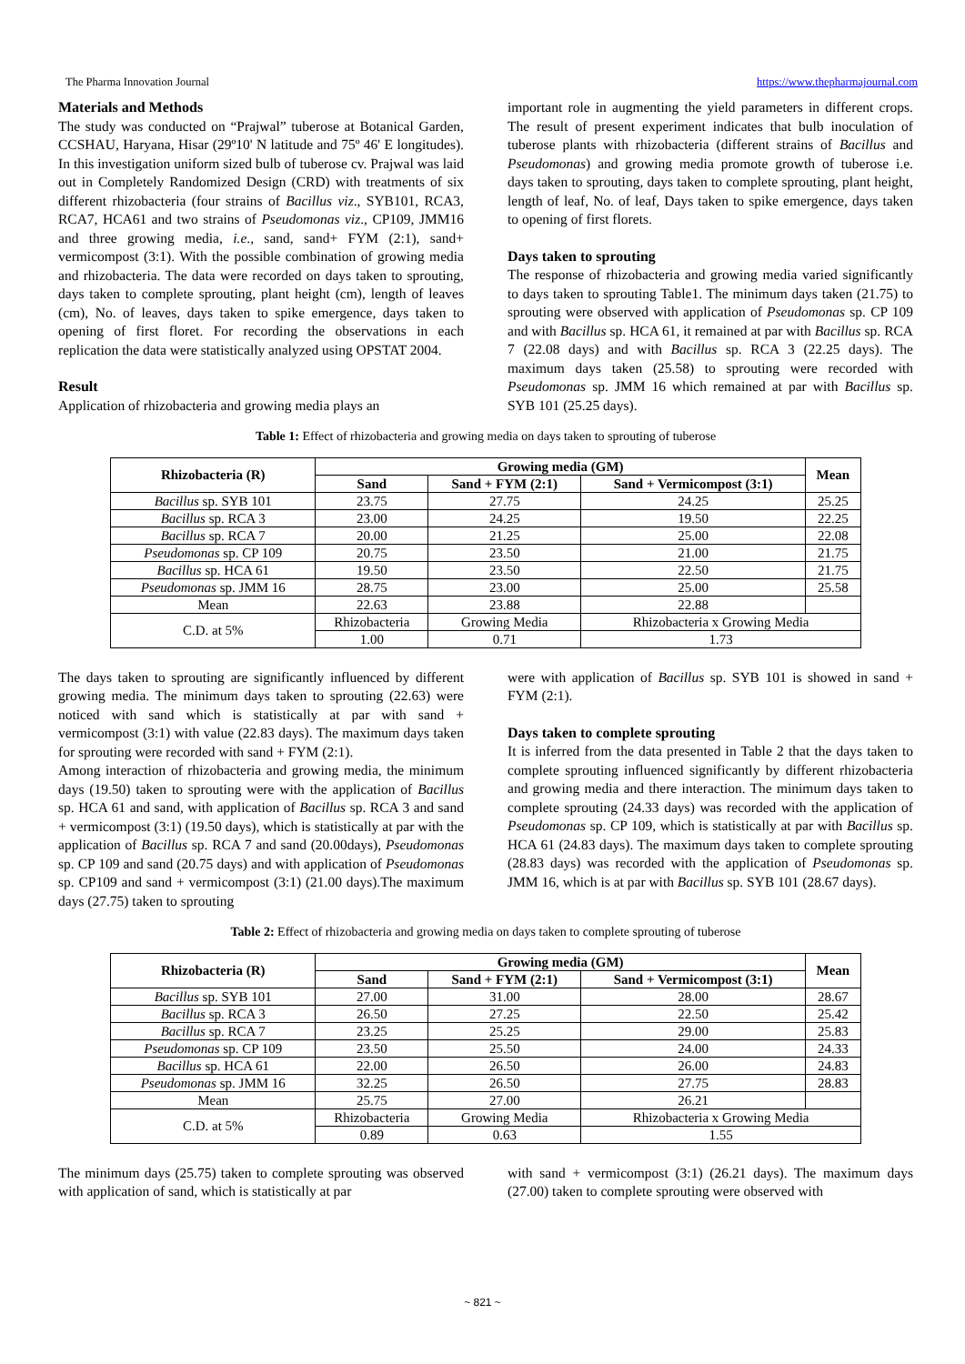The Pharma Innovation Journal https://www.thepharmajournal.com
Materials and Methods
The study was conducted on “Prajwal” tuberose at Botanical Garden, CCSHAU, Haryana, Hisar (29º10' N latitude and 75º 46' E longitudes). In this investigation uniform sized bulb of tuberose cv. Prajwal was laid out in Completely Randomized Design (CRD) with treatments of six different rhizobacteria (four strains of Bacillus viz., SYB101, RCA3, RCA7, HCA61 and two strains of Pseudomonas viz., CP109, JMM16 and three growing media, i.e., sand, sand+ FYM (2:1), sand+ vermicompost (3:1). With the possible combination of growing media and rhizobacteria. The data were recorded on days taken to sprouting, days taken to complete sprouting, plant height (cm), length of leaves (cm), No. of leaves, days taken to spike emergence, days taken to opening of first floret. For recording the observations in each replication the data were statistically analyzed using OPSTAT 2004.
Result
Application of rhizobacteria and growing media plays an
important role in augmenting the yield parameters in different crops. The result of present experiment indicates that bulb inoculation of tuberose plants with rhizobacteria (different strains of Bacillus and Pseudomonas) and growing media promote growth of tuberose i.e. days taken to sprouting, days taken to complete sprouting, plant height, length of leaf, No. of leaf, Days taken to spike emergence, days taken to opening of first florets.
Days taken to sprouting
The response of rhizobacteria and growing media varied significantly to days taken to sprouting Table1. The minimum days taken (21.75) to sprouting were observed with application of Pseudomonas sp. CP 109 and with Bacillus sp. HCA 61, it remained at par with Bacillus sp. RCA 7 (22.08 days) and with Bacillus sp. RCA 3 (22.25 days). The maximum days taken (25.58) to sprouting were recorded with Pseudomonas sp. JMM 16 which remained at par with Bacillus sp. SYB 101 (25.25 days).
Table 1: Effect of rhizobacteria and growing media on days taken to sprouting of tuberose
| Rhizobacteria (R) | Growing media (GM) | | | Mean |
| --- | --- | --- | --- | --- |
| | Sand | Sand + FYM (2:1) | Sand + Vermicompost (3:1) | |
| Bacillus sp. SYB 101 | 23.75 | 27.75 | 24.25 | 25.25 |
| Bacillus sp. RCA 3 | 23.00 | 24.25 | 19.50 | 22.25 |
| Bacillus sp. RCA 7 | 20.00 | 21.25 | 25.00 | 22.08 |
| Pseudomonas sp. CP 109 | 20.75 | 23.50 | 21.00 | 21.75 |
| Bacillus sp. HCA 61 | 19.50 | 23.50 | 22.50 | 21.75 |
| Pseudomonas sp. JMM 16 | 28.75 | 23.00 | 25.00 | 25.58 |
| Mean | 22.63 | 23.88 | 22.88 | |
| C.D. at 5% | Rhizobacteria | Growing Media | Rhizobacteria x Growing Media | |
| | 1.00 | 0.71 | 1.73 | |
The days taken to sprouting are significantly influenced by different growing media. The minimum days taken to sprouting (22.63) were noticed with sand which is statistically at par with sand + vermicompost (3:1) with value (22.83 days). The maximum days taken for sprouting were recorded with sand + FYM (2:1).
Among interaction of rhizobacteria and growing media, the minimum days (19.50) taken to sprouting were with the application of Bacillus sp. HCA 61 and sand, with application of Bacillus sp. RCA 3 and sand + vermicompost (3:1) (19.50 days), which is statistically at par with the application of Bacillus sp. RCA 7 and sand (20.00days), Pseudomonas sp. CP 109 and sand (20.75 days) and with application of Pseudomonas sp. CP109 and sand + vermicompost (3:1) (21.00 days).The maximum days (27.75) taken to sprouting
were with application of Bacillus sp. SYB 101 is showed in sand + FYM (2:1).
Days taken to complete sprouting
It is inferred from the data presented in Table 2 that the days taken to complete sprouting influenced significantly by different rhizobacteria and growing media and there interaction. The minimum days taken to complete sprouting (24.33 days) was recorded with the application of Pseudomonas sp. CP 109, which is statistically at par with Bacillus sp. HCA 61 (24.83 days). The maximum days taken to complete sprouting (28.83 days) was recorded with the application of Pseudomonas sp. JMM 16, which is at par with Bacillus sp. SYB 101 (28.67 days).
Table 2: Effect of rhizobacteria and growing media on days taken to complete sprouting of tuberose
| Rhizobacteria (R) | Growing media (GM) | | | Mean |
| --- | --- | --- | --- | --- |
| | Sand | Sand + FYM (2:1) | Sand + Vermicompost (3:1) | |
| Bacillus sp. SYB 101 | 27.00 | 31.00 | 28.00 | 28.67 |
| Bacillus sp. RCA 3 | 26.50 | 27.25 | 22.50 | 25.42 |
| Bacillus sp. RCA 7 | 23.25 | 25.25 | 29.00 | 25.83 |
| Pseudomonas sp. CP 109 | 23.50 | 25.50 | 24.00 | 24.33 |
| Bacillus sp. HCA 61 | 22.00 | 26.50 | 26.00 | 24.83 |
| Pseudomonas sp. JMM 16 | 32.25 | 26.50 | 27.75 | 28.83 |
| Mean | 25.75 | 27.00 | 26.21 | |
| C.D. at 5% | Rhizobacteria | Growing Media | Rhizobacteria x Growing Media | |
| | 0.89 | 0.63 | 1.55 | |
The minimum days (25.75) taken to complete sprouting was observed with application of sand, which is statistically at par
with sand + vermicompost (3:1) (26.21 days). The maximum days (27.00) taken to complete sprouting were observed with
~ 821 ~